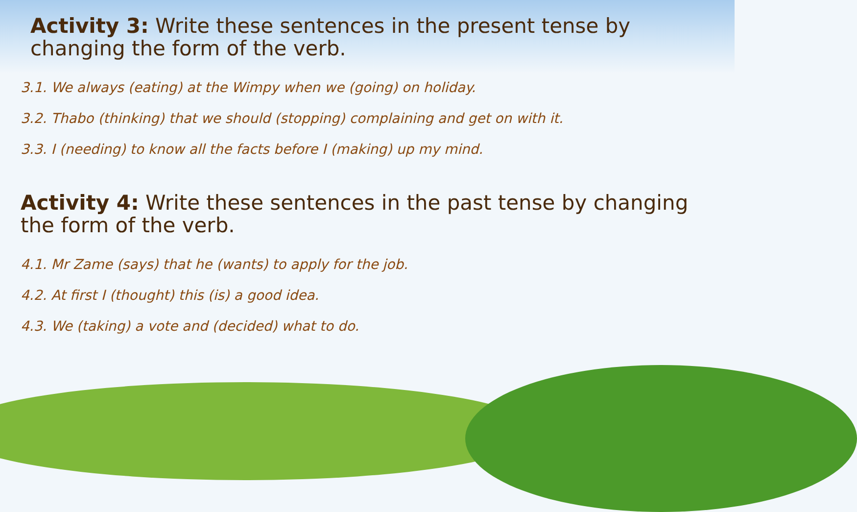Activity 3: Write these sentences in the present tense by changing the form of the verb.
3.1. We always (eating) at the Wimpy when we (going) on holiday.
3.2. Thabo (thinking) that we should (stopping) complaining and get on with it.
3.3. I (needing) to know all the facts before I (making) up my mind.
Activity 4: Write these sentences in the past tense by changing the form of the verb.
4.1. Mr Zame (says) that he (wants) to apply for the job.
4.2. At first I (thought) this (is) a good idea.
4.3. We (taking) a vote and (decided) what to do.